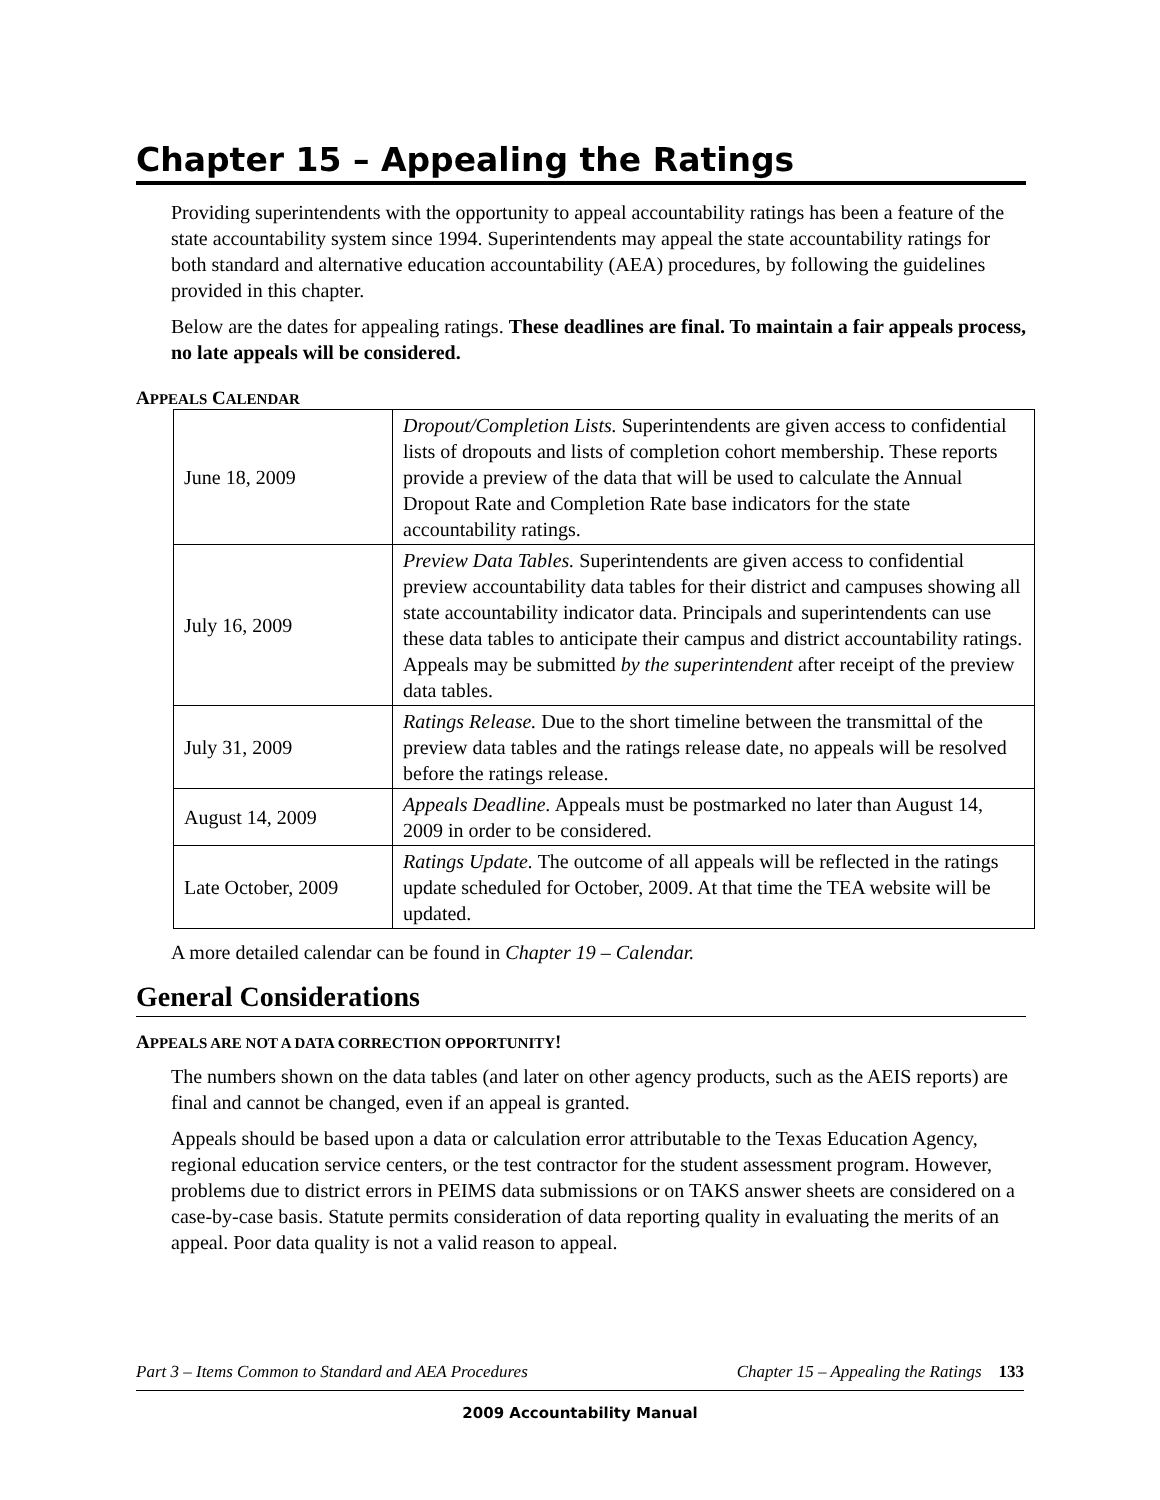Chapter 15 – Appealing the Ratings
Providing superintendents with the opportunity to appeal accountability ratings has been a feature of the state accountability system since 1994. Superintendents may appeal the state accountability ratings for both standard and alternative education accountability (AEA) procedures, by following the guidelines provided in this chapter.
Below are the dates for appealing ratings. These deadlines are final. To maintain a fair appeals process, no late appeals will be considered.
APPEALS CALENDAR
| June 18, 2009 | Dropout/Completion Lists. Superintendents are given access to confidential lists of dropouts and lists of completion cohort membership. These reports provide a preview of the data that will be used to calculate the Annual Dropout Rate and Completion Rate base indicators for the state accountability ratings. |
| July 16, 2009 | Preview Data Tables. Superintendents are given access to confidential preview accountability data tables for their district and campuses showing all state accountability indicator data. Principals and superintendents can use these data tables to anticipate their campus and district accountability ratings. Appeals may be submitted by the superintendent after receipt of the preview data tables. |
| July 31, 2009 | Ratings Release. Due to the short timeline between the transmittal of the preview data tables and the ratings release date, no appeals will be resolved before the ratings release. |
| August 14, 2009 | Appeals Deadline. Appeals must be postmarked no later than August 14, 2009 in order to be considered. |
| Late October, 2009 | Ratings Update. The outcome of all appeals will be reflected in the ratings update scheduled for October, 2009. At that time the TEA website will be updated. |
A more detailed calendar can be found in Chapter 19 – Calendar.
General Considerations
APPEALS ARE NOT A DATA CORRECTION OPPORTUNITY!
The numbers shown on the data tables (and later on other agency products, such as the AEIS reports) are final and cannot be changed, even if an appeal is granted.
Appeals should be based upon a data or calculation error attributable to the Texas Education Agency, regional education service centers, or the test contractor for the student assessment program. However, problems due to district errors in PEIMS data submissions or on TAKS answer sheets are considered on a case-by-case basis. Statute permits consideration of data reporting quality in evaluating the merits of an appeal. Poor data quality is not a valid reason to appeal.
Part 3 – Items Common to Standard and AEA Procedures Chapter 15 – Appealing the Ratings 133
2009 Accountability Manual